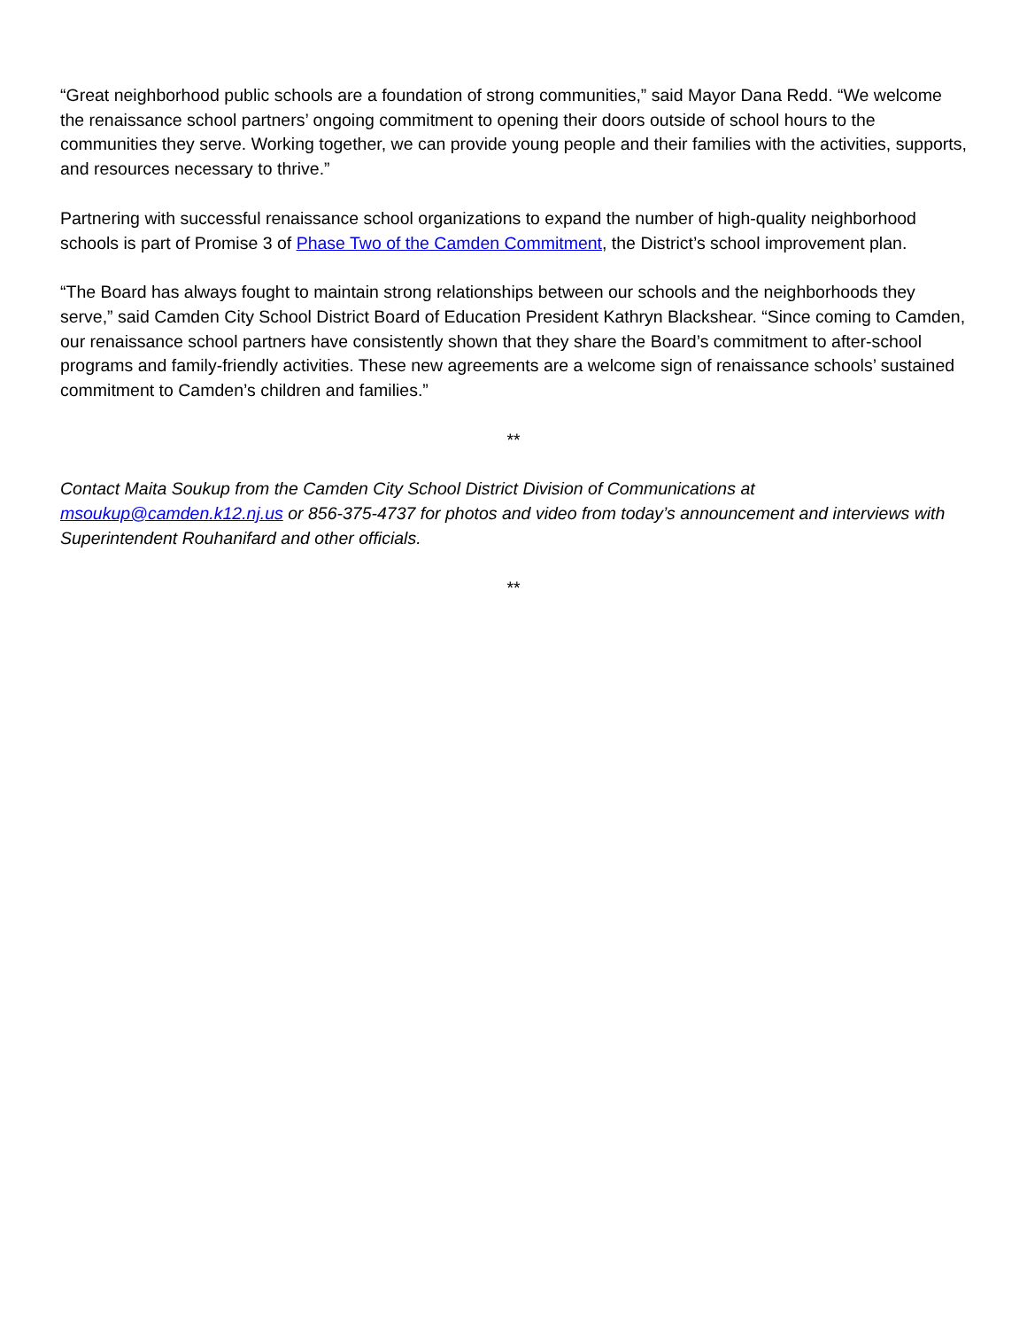“Great neighborhood public schools are a foundation of strong communities,” said Mayor Dana Redd. “We welcome the renaissance school partners’ ongoing commitment to opening their doors outside of school hours to the communities they serve. Working together, we can provide young people and their families with the activities, supports, and resources necessary to thrive.”
Partnering with successful renaissance school organizations to expand the number of high-quality neighborhood schools is part of Promise 3 of Phase Two of the Camden Commitment, the District’s school improvement plan.
“The Board has always fought to maintain strong relationships between our schools and the neighborhoods they serve,” said Camden City School District Board of Education President Kathryn Blackshear. “Since coming to Camden, our renaissance school partners have consistently shown that they share the Board’s commitment to after-school programs and family-friendly activities. These new agreements are a welcome sign of renaissance schools’ sustained commitment to Camden’s children and families.”
**
Contact Maita Soukup from the Camden City School District Division of Communications at msoukup@camden.k12.nj.us or 856-375-4737 for photos and video from today’s announcement and interviews with Superintendent Rouhanifard and other officials.
**